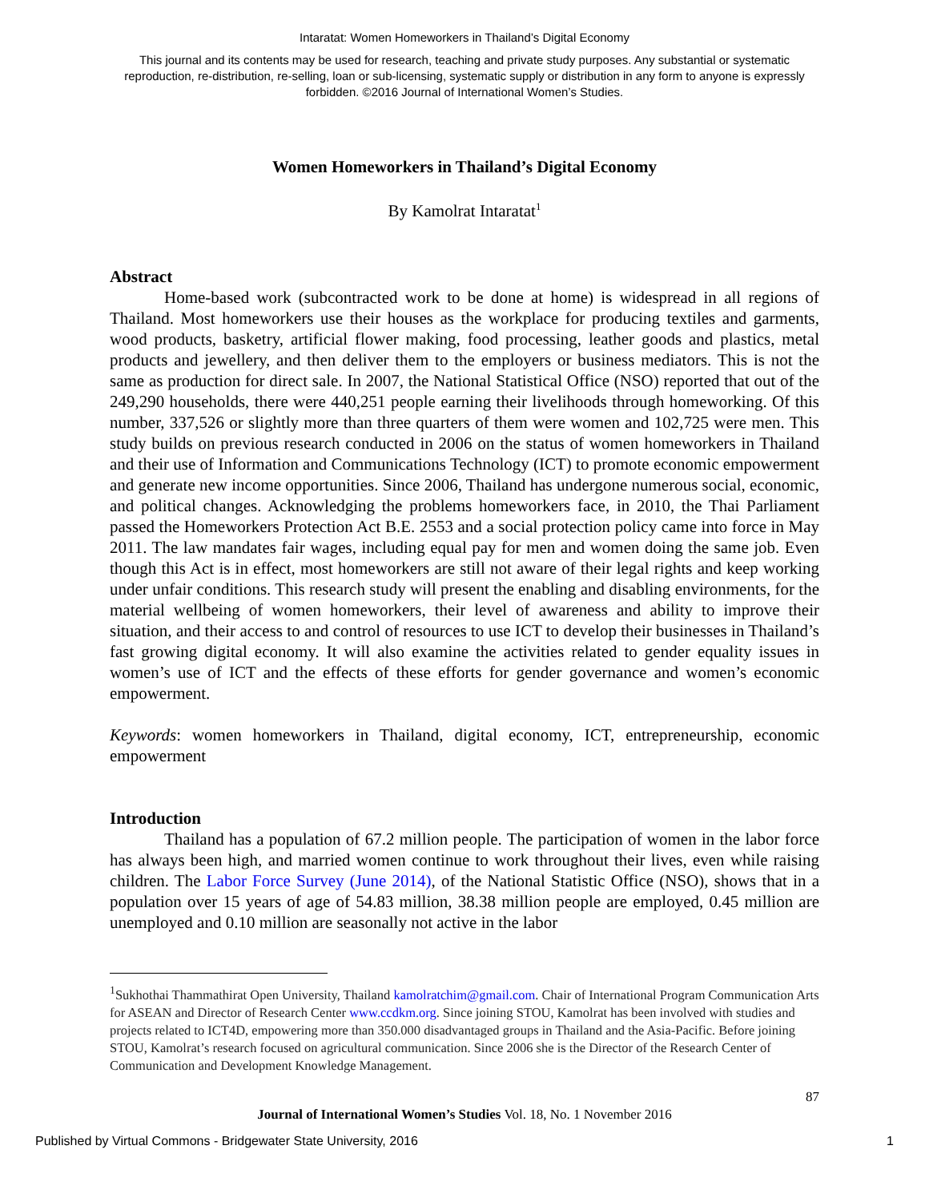Intaratat: Women Homeworkers in Thailand’s Digital Economy
This journal and its contents may be used for research, teaching and private study purposes. Any substantial or systematic reproduction, re-distribution, re-selling, loan or sub-licensing, systematic supply or distribution in any form to anyone is expressly forbidden. ©2016 Journal of International Women’s Studies.
Women Homeworkers in Thailand’s Digital Economy
By Kamolrat Intaratat<sup>1</sup>
Abstract
Home-based work (subcontracted work to be done at home) is widespread in all regions of Thailand. Most homeworkers use their houses as the workplace for producing textiles and garments, wood products, basketry, artificial flower making, food processing, leather goods and plastics, metal products and jewellery, and then deliver them to the employers or business mediators. This is not the same as production for direct sale. In 2007, the National Statistical Office (NSO) reported that out of the 249,290 households, there were 440,251 people earning their livelihoods through homeworking. Of this number, 337,526 or slightly more than three quarters of them were women and 102,725 were men. This study builds on previous research conducted in 2006 on the status of women homeworkers in Thailand and their use of Information and Communications Technology (ICT) to promote economic empowerment and generate new income opportunities. Since 2006, Thailand has undergone numerous social, economic, and political changes. Acknowledging the problems homeworkers face, in 2010, the Thai Parliament passed the Homeworkers Protection Act B.E. 2553 and a social protection policy came into force in May 2011. The law mandates fair wages, including equal pay for men and women doing the same job. Even though this Act is in effect, most homeworkers are still not aware of their legal rights and keep working under unfair conditions. This research study will present the enabling and disabling environments, for the material wellbeing of women homeworkers, their level of awareness and ability to improve their situation, and their access to and control of resources to use ICT to develop their businesses in Thailand’s fast growing digital economy. It will also examine the activities related to gender equality issues in women’s use of ICT and the effects of these efforts for gender governance and women’s economic empowerment.
Keywords: women homeworkers in Thailand, digital economy, ICT, entrepreneurship, economic empowerment
Introduction
Thailand has a population of 67.2 million people. The participation of women in the labor force has always been high, and married women continue to work throughout their lives, even while raising children. The Labor Force Survey (June 2014), of the National Statistic Office (NSO), shows that in a population over 15 years of age of 54.83 million, 38.38 million people are employed, 0.45 million are unemployed and 0.10 million are seasonally not active in the labor
<sup>1</sup> Sukhothai Thammathirat Open University, Thailand kamolratchim@gmail.com. Chair of International Program Communication Arts for ASEAN and Director of Research Center www.ccdkm.org. Since joining STOU, Kamolrat has been involved with studies and projects related to ICT4D, empowering more than 350.000 disadvantaged groups in Thailand and the Asia-Pacific. Before joining STOU, Kamolrat’s research focused on agricultural communication. Since 2006 she is the Director of the Research Center of Communication and Development Knowledge Management.
87
Journal of International Women’s Studies Vol. 18, No. 1 November 2016
Published by Virtual Commons - Bridgewater State University, 2016 1